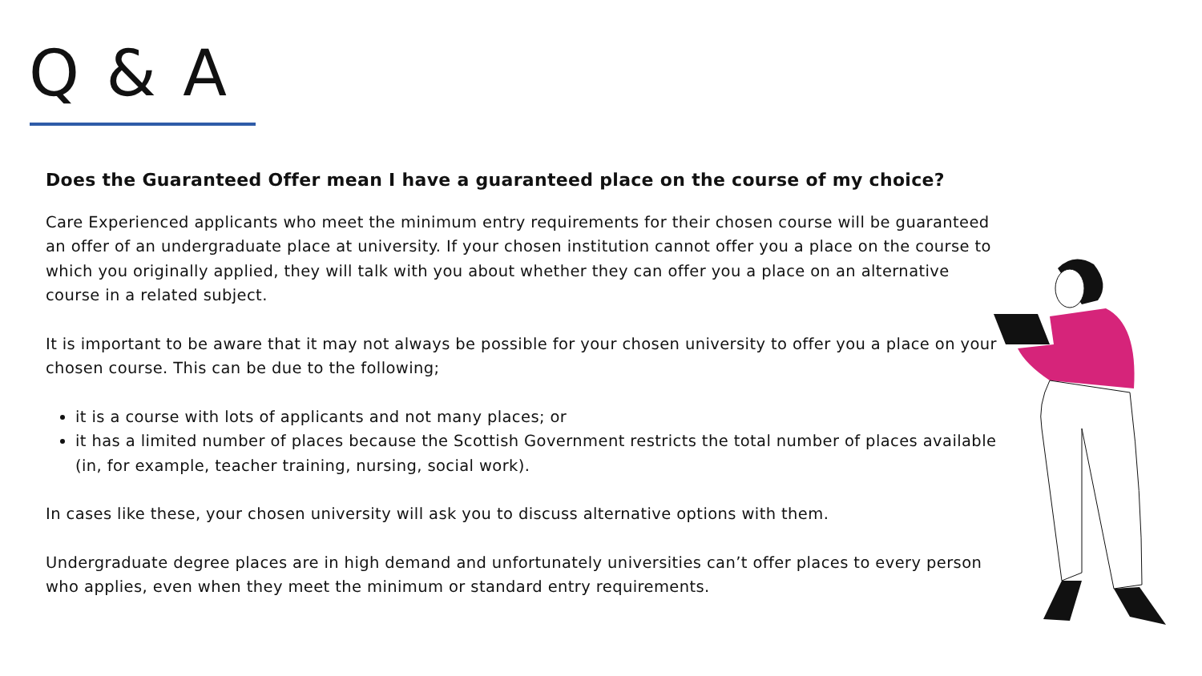Q & A
Does the Guaranteed Offer mean I have a guaranteed place on the course of my choice?
Care Experienced applicants who meet the minimum entry requirements for their chosen course will be guaranteed an offer of an undergraduate place at university. If your chosen institution cannot offer you a place on the course to which you originally applied, they will talk with you about whether they can offer you a place on an alternative course in a related subject.
It is important to be aware that it may not always be possible for your chosen university to offer you a place on your chosen course. This can be due to the following;
it is a course with lots of applicants and not many places; or
it has a limited number of places because the Scottish Government restricts the total number of places available (in, for example, teacher training, nursing, social work).
In cases like these, your chosen university will ask you to discuss alternative options with them.
Undergraduate degree places are in high demand and unfortunately universities can’t offer places to every person who applies, even when they meet the minimum or standard entry requirements.